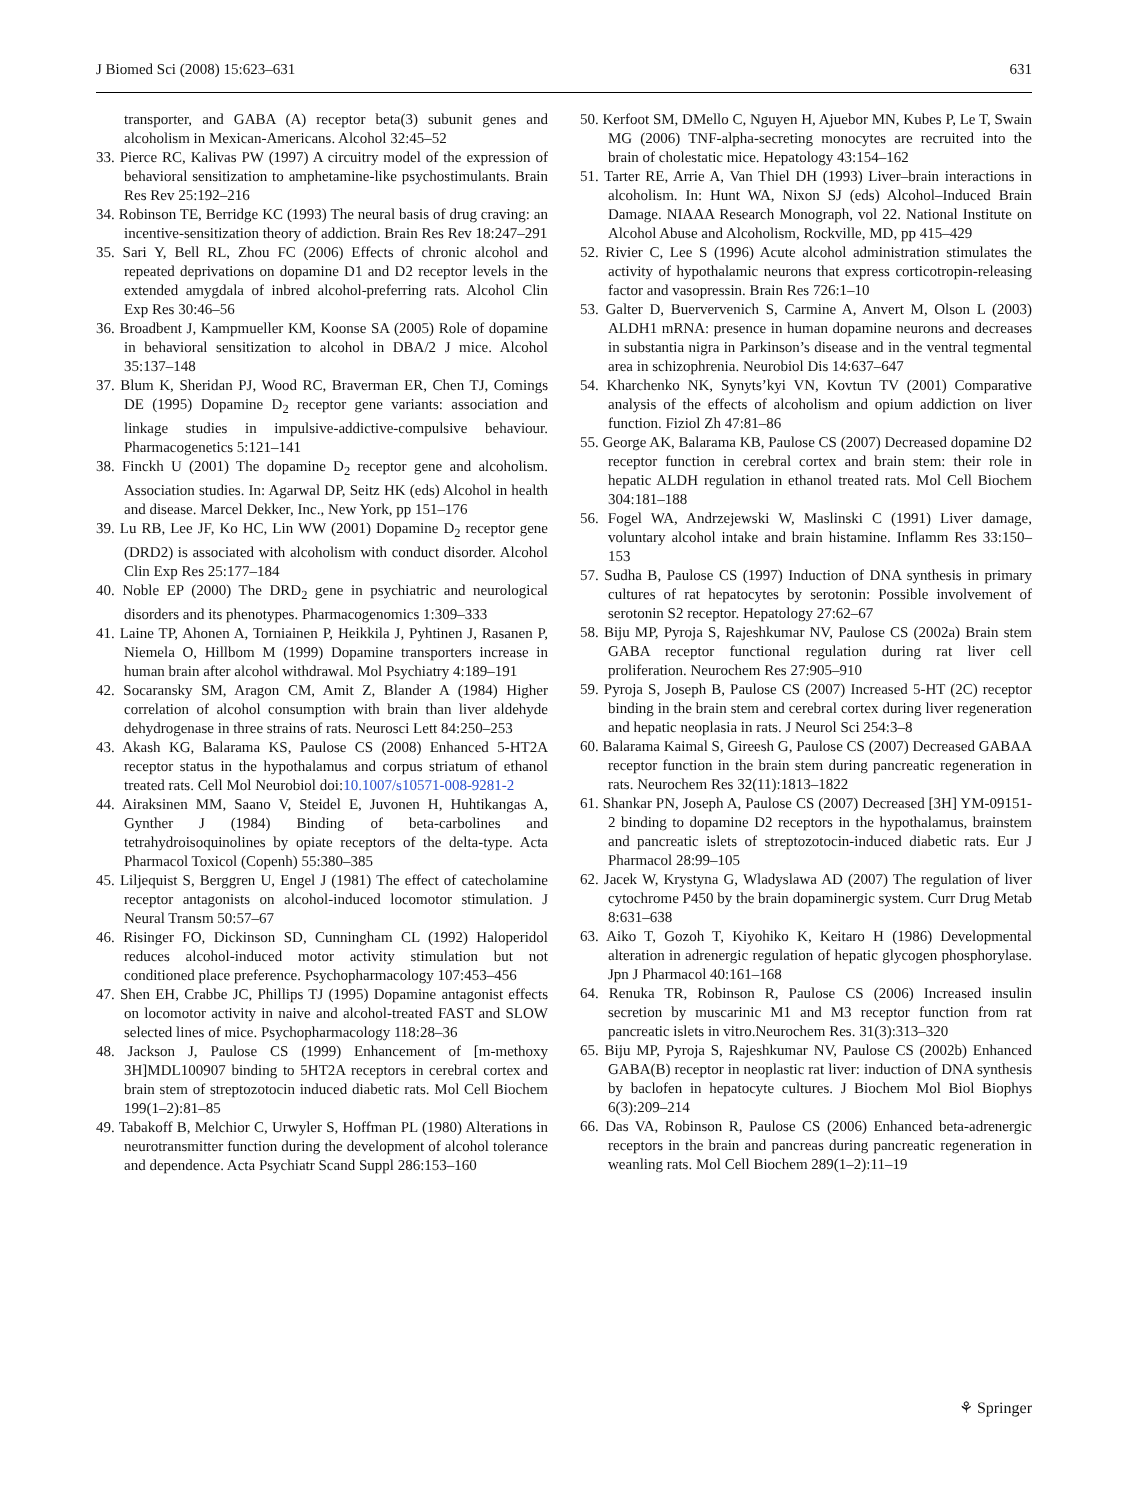J Biomed Sci (2008) 15:623–631 631
transporter, and GABA (A) receptor beta(3) subunit genes and alcoholism in Mexican-Americans. Alcohol 32:45–52
33. Pierce RC, Kalivas PW (1997) A circuitry model of the expression of behavioral sensitization to amphetamine-like psychostimulants. Brain Res Rev 25:192–216
34. Robinson TE, Berridge KC (1993) The neural basis of drug craving: an incentive-sensitization theory of addiction. Brain Res Rev 18:247–291
35. Sari Y, Bell RL, Zhou FC (2006) Effects of chronic alcohol and repeated deprivations on dopamine D1 and D2 receptor levels in the extended amygdala of inbred alcohol-preferring rats. Alcohol Clin Exp Res 30:46–56
36. Broadbent J, Kampmueller KM, Koonse SA (2005) Role of dopamine in behavioral sensitization to alcohol in DBA/2 J mice. Alcohol 35:137–148
37. Blum K, Sheridan PJ, Wood RC, Braverman ER, Chen TJ, Comings DE (1995) Dopamine D<sub>2</sub> receptor gene variants: association and linkage studies in impulsive-addictive-compulsive behaviour. Pharmacogenetics 5:121–141
38. Finckh U (2001) The dopamine D<sub>2</sub> receptor gene and alcoholism. Association studies. In: Agarwal DP, Seitz HK (eds) Alcohol in health and disease. Marcel Dekker, Inc., New York, pp 151–176
39. Lu RB, Lee JF, Ko HC, Lin WW (2001) Dopamine D<sub>2</sub> receptor gene (DRD2) is associated with alcoholism with conduct disorder. Alcohol Clin Exp Res 25:177–184
40. Noble EP (2000) The DRD<sub>2</sub> gene in psychiatric and neurological disorders and its phenotypes. Pharmacogenomics 1:309–333
41. Laine TP, Ahonen A, Torniainen P, Heikkila J, Pyhtinen J, Rasanen P, Niemela O, Hillbom M (1999) Dopamine transporters increase in human brain after alcohol withdrawal. Mol Psychiatry 4:189–191
42. Socaransky SM, Aragon CM, Amit Z, Blander A (1984) Higher correlation of alcohol consumption with brain than liver aldehyde dehydrogenase in three strains of rats. Neurosci Lett 84:250–253
43. Akash KG, Balarama KS, Paulose CS (2008) Enhanced 5-HT2A receptor status in the hypothalamus and corpus striatum of ethanol treated rats. Cell Mol Neurobiol doi:10.1007/s10571-008-9281-2
44. Airaksinen MM, Saano V, Steidel E, Juvonen H, Huhtikangas A, Gynther J (1984) Binding of beta-carbolines and tetrahydroisoquinolines by opiate receptors of the delta-type. Acta Pharmacol Toxicol (Copenh) 55:380–385
45. Liljequist S, Berggren U, Engel J (1981) The effect of catecholamine receptor antagonists on alcohol-induced locomotor stimulation. J Neural Transm 50:57–67
46. Risinger FO, Dickinson SD, Cunningham CL (1992) Haloperidol reduces alcohol-induced motor activity stimulation but not conditioned place preference. Psychopharmacology 107:453–456
47. Shen EH, Crabbe JC, Phillips TJ (1995) Dopamine antagonist effects on locomotor activity in naive and alcohol-treated FAST and SLOW selected lines of mice. Psychopharmacology 118:28–36
48. Jackson J, Paulose CS (1999) Enhancement of [m-methoxy 3H]MDL100907 binding to 5HT2A receptors in cerebral cortex and brain stem of streptozotocin induced diabetic rats. Mol Cell Biochem 199(1–2):81–85
49. Tabakoff B, Melchior C, Urwyler S, Hoffman PL (1980) Alterations in neurotransmitter function during the development of alcohol tolerance and dependence. Acta Psychiatr Scand Suppl 286:153–160
50. Kerfoot SM, DMello C, Nguyen H, Ajuebor MN, Kubes P, Le T, Swain MG (2006) TNF-alpha-secreting monocytes are recruited into the brain of cholestatic mice. Hepatology 43:154–162
51. Tarter RE, Arrie A, Van Thiel DH (1993) Liver–brain interactions in alcoholism. In: Hunt WA, Nixon SJ (eds) Alcohol–Induced Brain Damage. NIAAA Research Monograph, vol 22. National Institute on Alcohol Abuse and Alcoholism, Rockville, MD, pp 415–429
52. Rivier C, Lee S (1996) Acute alcohol administration stimulates the activity of hypothalamic neurons that express corticotropin-releasing factor and vasopressin. Brain Res 726:1–10
53. Galter D, Buervervenich S, Carmine A, Anvert M, Olson L (2003) ALDH1 mRNA: presence in human dopamine neurons and decreases in substantia nigra in Parkinson’s disease and in the ventral tegmental area in schizophrenia. Neurobiol Dis 14:637–647
54. Kharchenko NK, Synyts’kyi VN, Kovtun TV (2001) Comparative analysis of the effects of alcoholism and opium addiction on liver function. Fiziol Zh 47:81–86
55. George AK, Balarama KB, Paulose CS (2007) Decreased dopamine D2 receptor function in cerebral cortex and brain stem: their role in hepatic ALDH regulation in ethanol treated rats. Mol Cell Biochem 304:181–188
56. Fogel WA, Andrzejewski W, Maslinski C (1991) Liver damage, voluntary alcohol intake and brain histamine. Inflamm Res 33:150–153
57. Sudha B, Paulose CS (1997) Induction of DNA synthesis in primary cultures of rat hepatocytes by serotonin: Possible involvement of serotonin S2 receptor. Hepatology 27:62–67
58. Biju MP, Pyroja S, Rajeshkumar NV, Paulose CS (2002a) Brain stem GABA receptor functional regulation during rat liver cell proliferation. Neurochem Res 27:905–910
59. Pyroja S, Joseph B, Paulose CS (2007) Increased 5-HT (2C) receptor binding in the brain stem and cerebral cortex during liver regeneration and hepatic neoplasia in rats. J Neurol Sci 254:3–8
60. Balarama Kaimal S, Gireesh G, Paulose CS (2007) Decreased GABAA receptor function in the brain stem during pancreatic regeneration in rats. Neurochem Res 32(11):1813–1822
61. Shankar PN, Joseph A, Paulose CS (2007) Decreased [3H] YM-09151-2 binding to dopamine D2 receptors in the hypothalamus, brainstem and pancreatic islets of streptozotocin-induced diabetic rats. Eur J Pharmacol 28:99–105
62. Jacek W, Krystyna G, Wladyslawa AD (2007) The regulation of liver cytochrome P450 by the brain dopaminergic system. Curr Drug Metab 8:631–638
63. Aiko T, Gozoh T, Kiyohiko K, Keitaro H (1986) Developmental alteration in adrenergic regulation of hepatic glycogen phosphorylase. Jpn J Pharmacol 40:161–168
64. Renuka TR, Robinson R, Paulose CS (2006) Increased insulin secretion by muscarinic M1 and M3 receptor function from rat pancreatic islets in vitro.Neurochem Res. 31(3):313–320
65. Biju MP, Pyroja S, Rajeshkumar NV, Paulose CS (2002b) Enhanced GABA(B) receptor in neoplastic rat liver: induction of DNA synthesis by baclofen in hepatocyte cultures. J Biochem Mol Biol Biophys 6(3):209–214
66. Das VA, Robinson R, Paulose CS (2006) Enhanced beta-adrenergic receptors in the brain and pancreas during pancreatic regeneration in weanling rats. Mol Cell Biochem 289(1–2):11–19
⚘ Springer